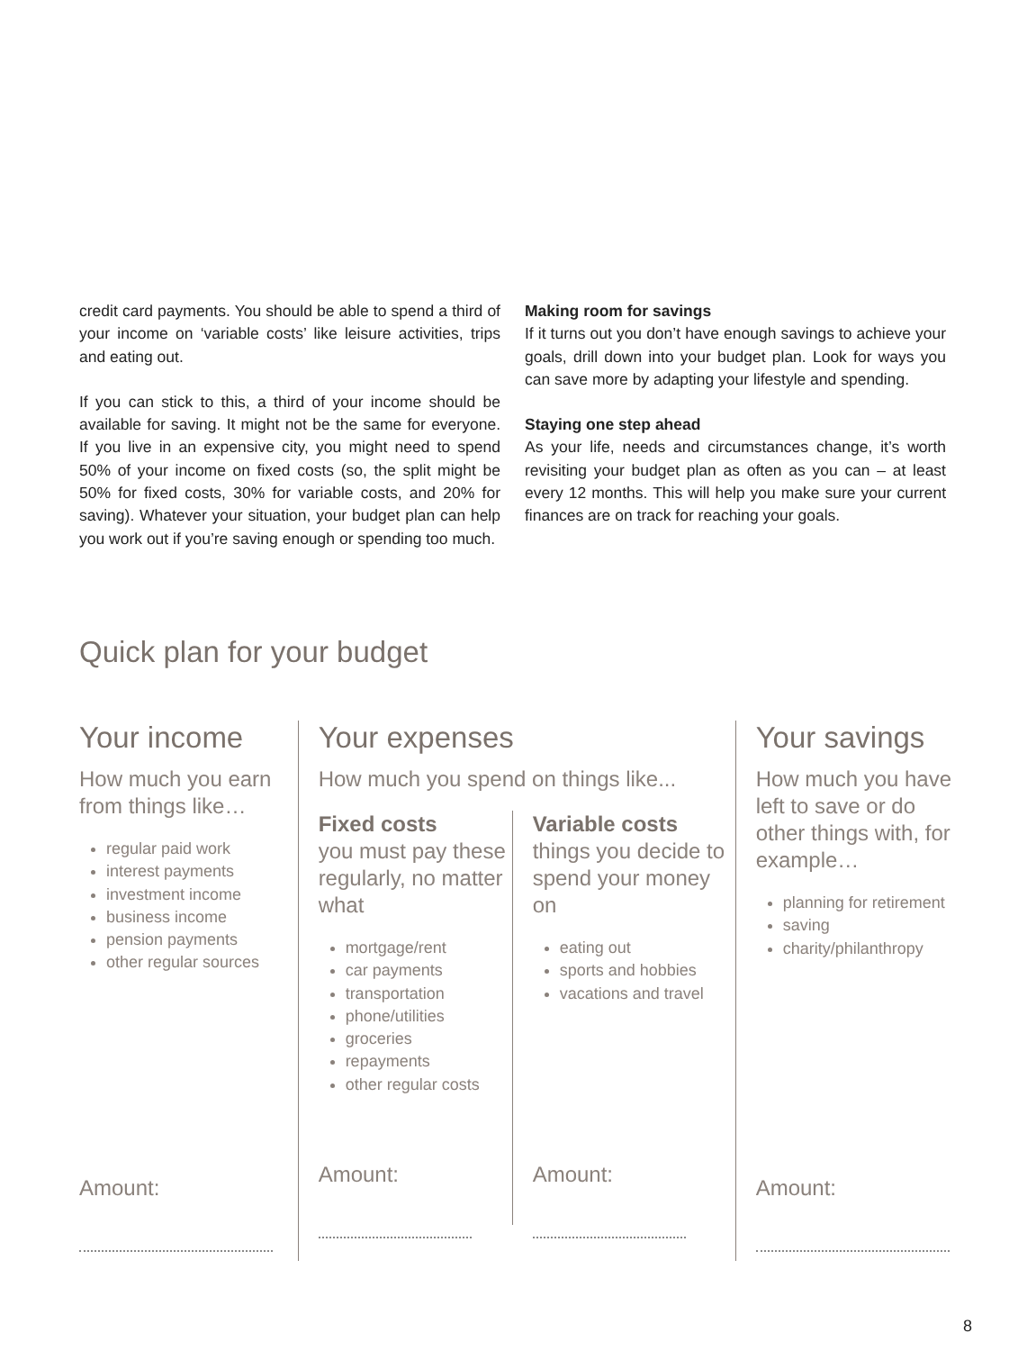credit card payments. You should be able to spend a third of your income on ‘variable costs’ like leisure activities, trips and eating out.
If you can stick to this, a third of your income should be available for saving. It might not be the same for everyone. If you live in an expensive city, you might need to spend 50% of your income on fixed costs (so, the split might be 50% for fixed costs, 30% for variable costs, and 20% for saving). Whatever your situation, your budget plan can help you work out if you’re saving enough or spending too much.
Making room for savings
If it turns out you don’t have enough savings to achieve your goals, drill down into your budget plan. Look for ways you can save more by adapting your lifestyle and spending.
Staying one step ahead
As your life, needs and circumstances change, it’s worth revisiting your budget plan as often as you can – at least every 12 months. This will help you make sure your current finances are on track for reaching your goals.
Quick plan for your budget
Your income
How much you earn from things like…
regular paid work
interest payments
investment income
business income
pension payments
other regular sources
Amount:
Your expenses
How much you spend on things like...
Fixed costs
you must pay these regularly, no matter what
mortgage/rent
car payments
transportation
phone/utilities
groceries
repayments
other regular costs
Amount:
Variable costs
things you decide to spend your money on
eating out
sports and hobbies
vacations and travel
Amount:
Your savings
How much you have left to save or do other things with, for example…
planning for retirement
saving
charity/philanthropy
Amount:
8